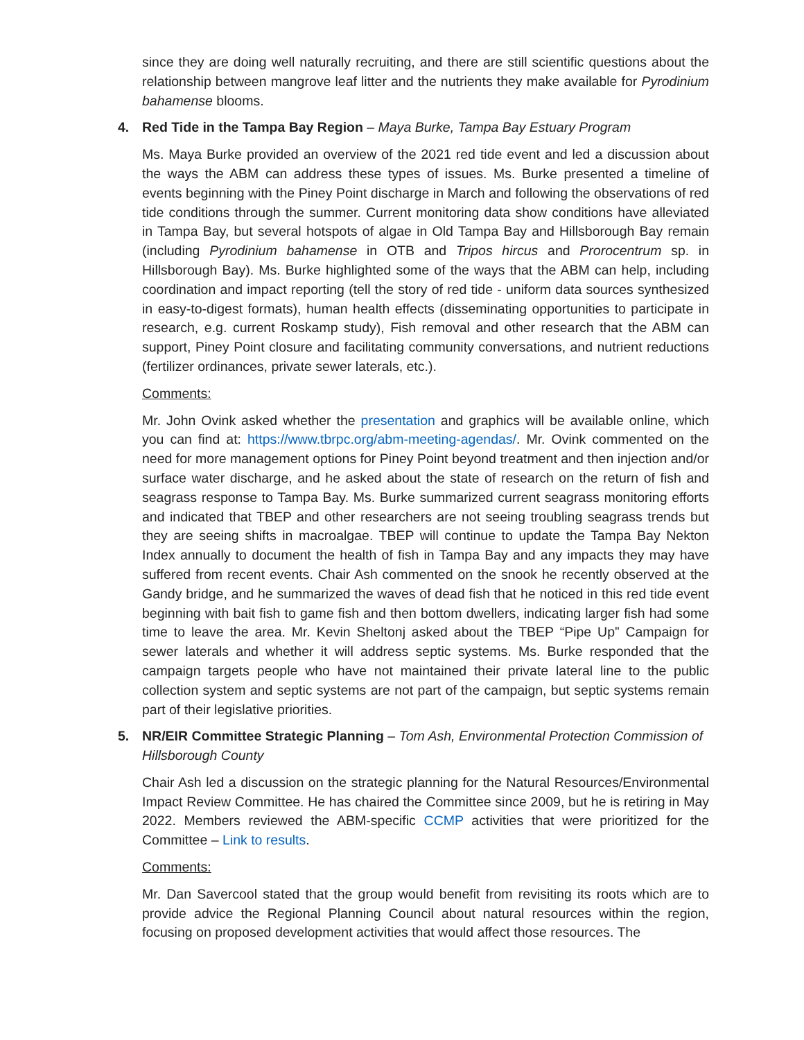since they are doing well naturally recruiting, and there are still scientific questions about the relationship between mangrove leaf litter and the nutrients they make available for Pyrodinium bahamense blooms.
4. Red Tide in the Tampa Bay Region – Maya Burke, Tampa Bay Estuary Program
Ms. Maya Burke provided an overview of the 2021 red tide event and led a discussion about the ways the ABM can address these types of issues. Ms. Burke presented a timeline of events beginning with the Piney Point discharge in March and following the observations of red tide conditions through the summer. Current monitoring data show conditions have alleviated in Tampa Bay, but several hotspots of algae in Old Tampa Bay and Hillsborough Bay remain (including Pyrodinium bahamense in OTB and Tripos hircus and Prorocentrum sp. in Hillsborough Bay). Ms. Burke highlighted some of the ways that the ABM can help, including coordination and impact reporting (tell the story of red tide - uniform data sources synthesized in easy-to-digest formats), human health effects (disseminating opportunities to participate in research, e.g. current Roskamp study), Fish removal and other research that the ABM can support, Piney Point closure and facilitating community conversations, and nutrient reductions (fertilizer ordinances, private sewer laterals, etc.).
Comments:
Mr. John Ovink asked whether the presentation and graphics will be available online, which you can find at: https://www.tbrpc.org/abm-meeting-agendas/. Mr. Ovink commented on the need for more management options for Piney Point beyond treatment and then injection and/or surface water discharge, and he asked about the state of research on the return of fish and seagrass response to Tampa Bay. Ms. Burke summarized current seagrass monitoring efforts and indicated that TBEP and other researchers are not seeing troubling seagrass trends but they are seeing shifts in macroalgae. TBEP will continue to update the Tampa Bay Nekton Index annually to document the health of fish in Tampa Bay and any impacts they may have suffered from recent events. Chair Ash commented on the snook he recently observed at the Gandy bridge, and he summarized the waves of dead fish that he noticed in this red tide event beginning with bait fish to game fish and then bottom dwellers, indicating larger fish had some time to leave the area. Mr. Kevin Sheltonj asked about the TBEP “Pipe Up” Campaign for sewer laterals and whether it will address septic systems. Ms. Burke responded that the campaign targets people who have not maintained their private lateral line to the public collection system and septic systems are not part of the campaign, but septic systems remain part of their legislative priorities.
5. NR/EIR Committee Strategic Planning – Tom Ash, Environmental Protection Commission of Hillsborough County
Chair Ash led a discussion on the strategic planning for the Natural Resources/Environmental Impact Review Committee. He has chaired the Committee since 2009, but he is retiring in May 2022. Members reviewed the ABM-specific CCMP activities that were prioritized for the Committee – Link to results.
Comments:
Mr. Dan Savercool stated that the group would benefit from revisiting its roots which are to provide advice the Regional Planning Council about natural resources within the region, focusing on proposed development activities that would affect those resources. The